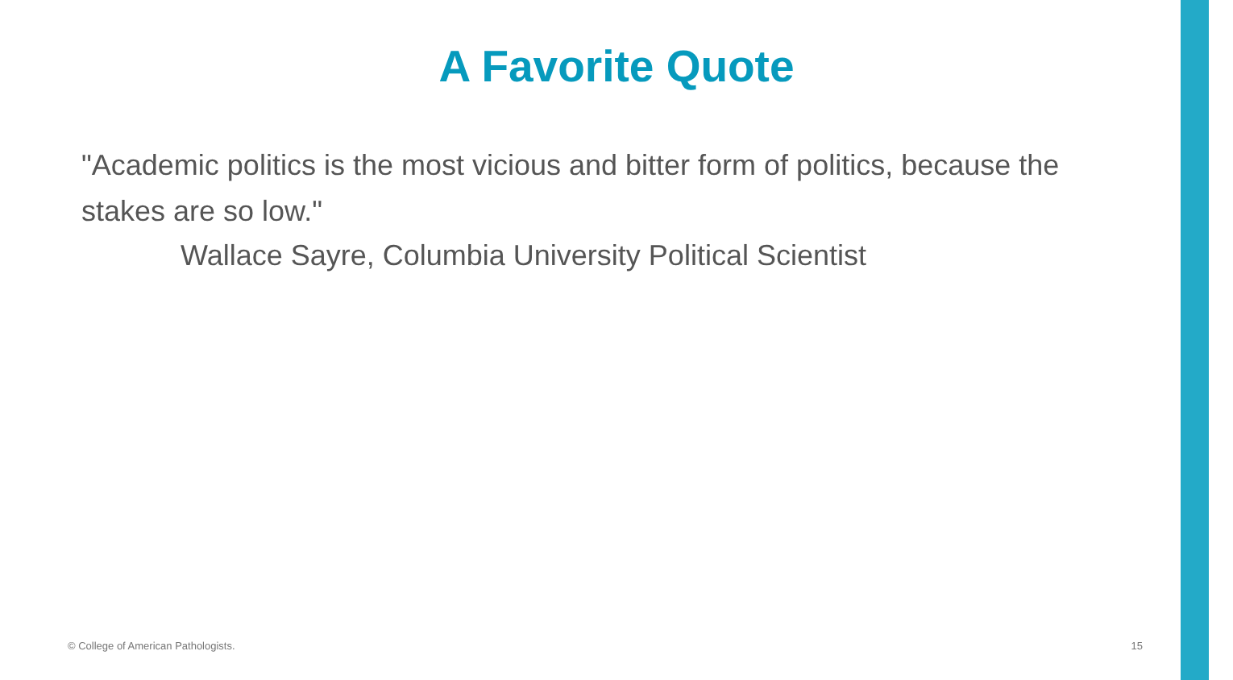A Favorite Quote
"Academic politics is the most vicious and bitter form of politics, because the stakes are so low."
Wallace Sayre, Columbia University Political Scientist
© College of American Pathologists. 15